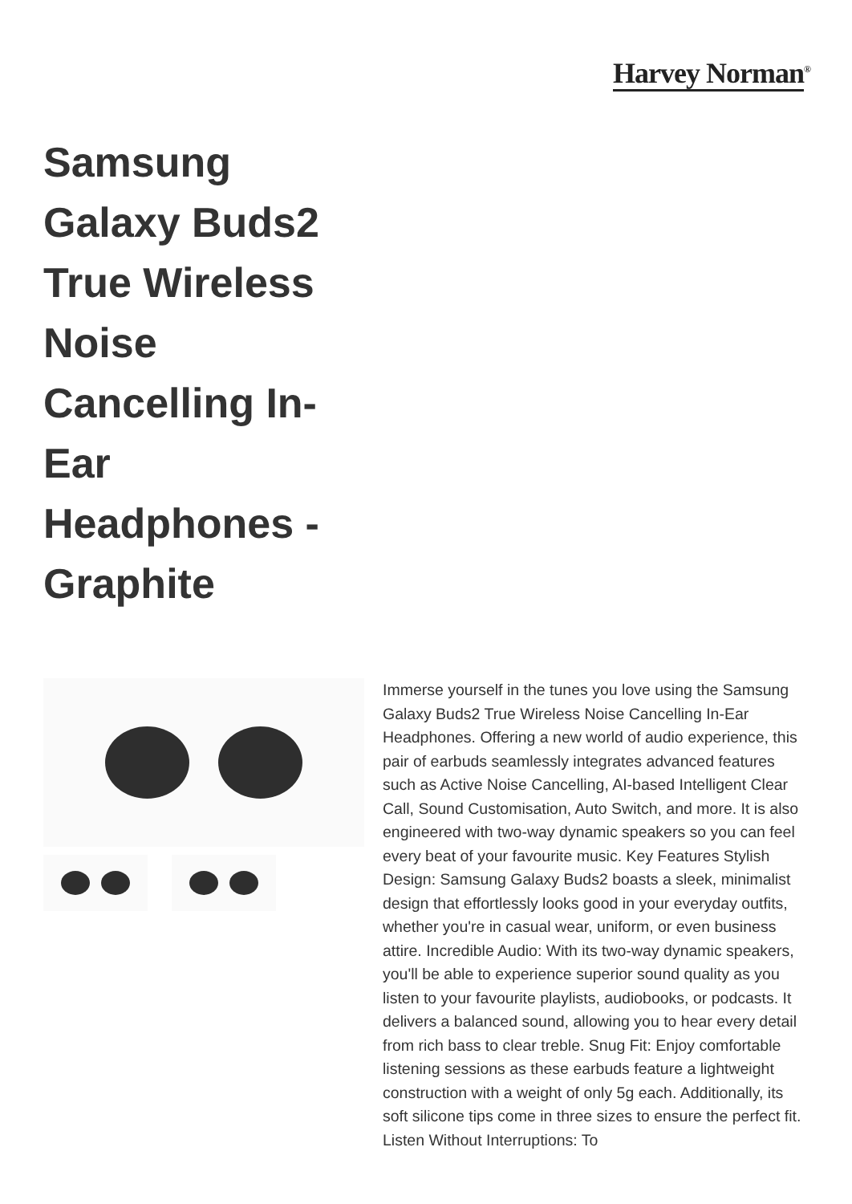Harvey Norman<sup>®</sup>
Samsung Galaxy Buds2 True Wireless Noise Cancelling In-Ear Headphones - Graphite
Immerse yourself in the tunes you love using the Samsung Galaxy Buds2 True Wireless Noise Cancelling In-Ear Headphones. Offering a new world of audio experience, this pair of earbuds seamlessly integrates advanced features such as Active Noise Cancelling, AI-based Intelligent Clear Call, Sound Customisation, Auto Switch, and more. It is also engineered with two-way dynamic speakers so you can feel every beat of your favourite music. Key Features Stylish Design: Samsung Galaxy Buds2 boasts a sleek, minimalist design that effortlessly looks good in your everyday outfits, whether you're in casual wear, uniform, or even business attire. Incredible Audio: With its two-way dynamic speakers, you'll be able to experience superior sound quality as you listen to your favourite playlists, audiobooks, or podcasts. It delivers a balanced sound, allowing you to hear every detail from rich bass to clear treble. Snug Fit: Enjoy comfortable listening sessions as these earbuds feature a lightweight construction with a weight of only 5g each. Additionally, its soft silicone tips come in three sizes to ensure the perfect fit. Listen Without Interruptions: To